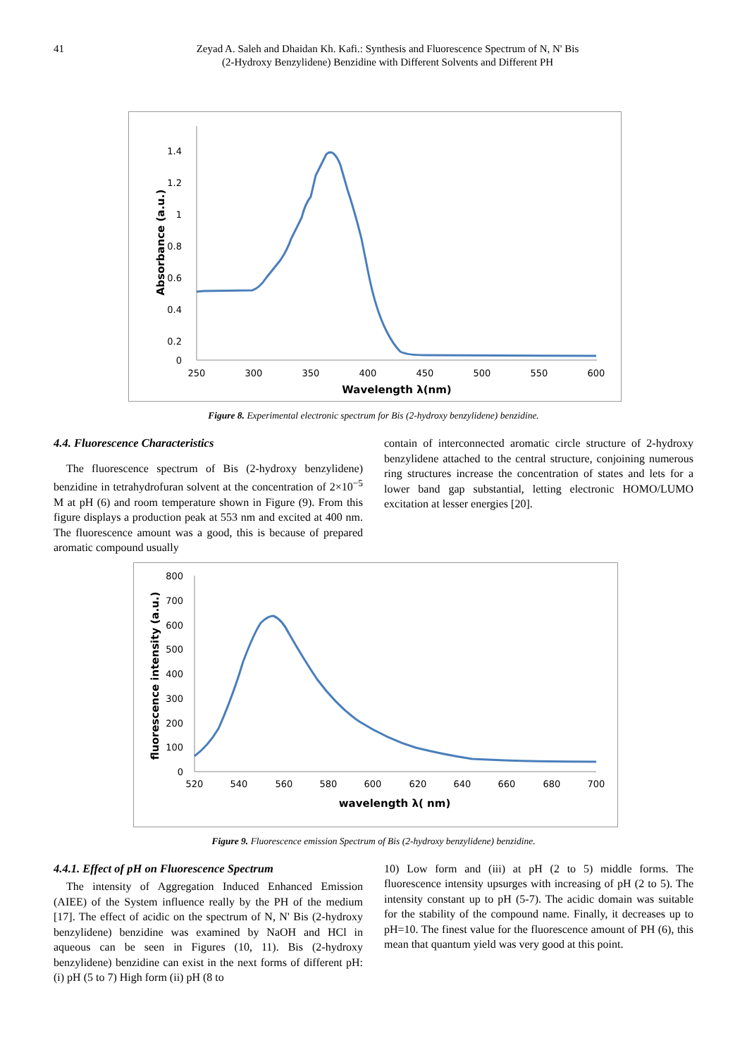41 Zeyad A. Saleh and Dhaidan Kh. Kafi.: Synthesis and Fluorescence Spectrum of N, N' Bis
(2-Hydroxy Benzylidene) Benzidine with Different Solvents and Different PH
1.4
1.2
1
0.8
0.6
0.4
0.2
0
250
300
350
400
450
500
550
600
Wavelength λ(nm)
Absorbance (a.u.)
Figure 8. Experimental electronic spectrum for Bis (2-hydroxy benzylidene) benzidine.
4.4. Fluorescence Characteristics
The fluorescence spectrum of Bis (2-hydroxy benzylidene) benzidine in tetrahydrofuran solvent at the concentration of 2×10<sup>−5</sup> M at pH (6) and room temperature shown in Figure (9). From this figure displays a production peak at 553 nm and excited at 400 nm. The fluorescence amount was a good, this is because of prepared aromatic compound usually
contain of interconnected aromatic circle structure of 2-hydroxy benzylidene attached to the central structure, conjoining numerous ring structures increase the concentration of states and lets for a lower band gap substantial, letting electronic HOMO/LUMO excitation at lesser energies [20].
800
700
600
500
400
300
200
100
0
520
540
560
580
600
620
640
660
680
700
wavelength λ( nm)
fluorescence intensity (a.u.)
Figure 9. Fluorescence emission Spectrum of Bis (2-hydroxy benzylidene) benzidine.
4.4.1. Effect of pH on Fluorescence Spectrum
The intensity of Aggregation Induced Enhanced Emission (AIEE) of the System influence really by the PH of the medium [17]. The effect of acidic on the spectrum of N, N' Bis (2-hydroxy benzylidene) benzidine was examined by NaOH and HCl in aqueous can be seen in Figures (10, 11). Bis (2-hydroxy benzylidene) benzidine can exist in the next forms of different pH: (i) pH (5 to 7) High form (ii) pH (8 to
10) Low form and (iii) at pH (2 to 5) middle forms. The fluorescence intensity upsurges with increasing of pH (2 to 5). The intensity constant up to pH (5-7). The acidic domain was suitable for the stability of the compound name. Finally, it decreases up to pH=10. The finest value for the fluorescence amount of PH (6), this mean that quantum yield was very good at this point.